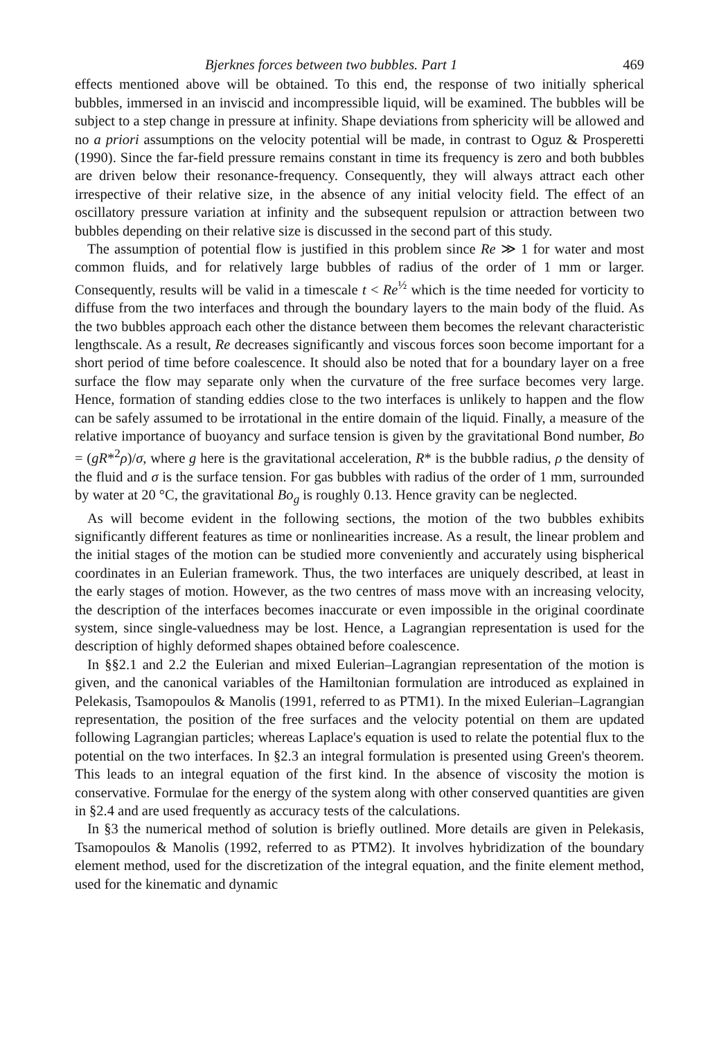Bjerknes forces between two bubbles. Part 1 469
effects mentioned above will be obtained. To this end, the response of two initially spherical bubbles, immersed in an inviscid and incompressible liquid, will be examined. The bubbles will be subject to a step change in pressure at infinity. Shape deviations from sphericity will be allowed and no a priori assumptions on the velocity potential will be made, in contrast to Oguz & Prosperetti (1990). Since the far-field pressure remains constant in time its frequency is zero and both bubbles are driven below their resonance-frequency. Consequently, they will always attract each other irrespective of their relative size, in the absence of any initial velocity field. The effect of an oscillatory pressure variation at infinity and the subsequent repulsion or attraction between two bubbles depending on their relative size is discussed in the second part of this study.
The assumption of potential flow is justified in this problem since Re ≫ 1 for water and most common fluids, and for relatively large bubbles of radius of the order of 1 mm or larger. Consequently, results will be valid in a timescale t < Re<sup>½</sup> which is the time needed for vorticity to diffuse from the two interfaces and through the boundary layers to the main body of the fluid. As the two bubbles approach each other the distance between them becomes the relevant characteristic lengthscale. As a result, Re decreases significantly and viscous forces soon become important for a short period of time before coalescence. It should also be noted that for a boundary layer on a free surface the flow may separate only when the curvature of the free surface becomes very large. Hence, formation of standing eddies close to the two interfaces is unlikely to happen and the flow can be safely assumed to be irrotational in the entire domain of the liquid. Finally, a measure of the relative importance of buoyancy and surface tension is given by the gravitational Bond number, Bo = (gR*<sup>2</sup>ρ)/σ, where g here is the gravitational acceleration, R* is the bubble radius, ρ the density of the fluid and σ is the surface tension. For gas bubbles with radius of the order of 1 mm, surrounded by water at 20 °C, the gravitational Bo<sub>g</sub> is roughly 0.13. Hence gravity can be neglected.
As will become evident in the following sections, the motion of the two bubbles exhibits significantly different features as time or nonlinearities increase. As a result, the linear problem and the initial stages of the motion can be studied more conveniently and accurately using bispherical coordinates in an Eulerian framework. Thus, the two interfaces are uniquely described, at least in the early stages of motion. However, as the two centres of mass move with an increasing velocity, the description of the interfaces becomes inaccurate or even impossible in the original coordinate system, since single-valuedness may be lost. Hence, a Lagrangian representation is used for the description of highly deformed shapes obtained before coalescence.
In §§2.1 and 2.2 the Eulerian and mixed Eulerian–Lagrangian representation of the motion is given, and the canonical variables of the Hamiltonian formulation are introduced as explained in Pelekasis, Tsamopoulos & Manolis (1991, referred to as PTM1). In the mixed Eulerian–Lagrangian representation, the position of the free surfaces and the velocity potential on them are updated following Lagrangian particles; whereas Laplace's equation is used to relate the potential flux to the potential on the two interfaces. In §2.3 an integral formulation is presented using Green's theorem. This leads to an integral equation of the first kind. In the absence of viscosity the motion is conservative. Formulae for the energy of the system along with other conserved quantities are given in §2.4 and are used frequently as accuracy tests of the calculations.
In §3 the numerical method of solution is briefly outlined. More details are given in Pelekasis, Tsamopoulos & Manolis (1992, referred to as PTM2). It involves hybridization of the boundary element method, used for the discretization of the integral equation, and the finite element method, used for the kinematic and dynamic